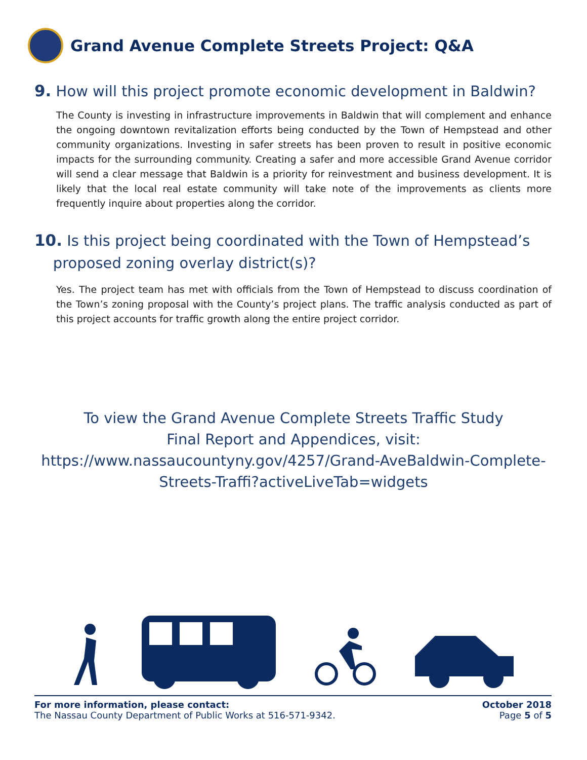Grand Avenue Complete Streets Project: Q&A
9. How will this project promote economic development in Baldwin?
The County is investing in infrastructure improvements in Baldwin that will complement and enhance the ongoing downtown revitalization efforts being conducted by the Town of Hempstead and other community organizations. Investing in safer streets has been proven to result in positive economic impacts for the surrounding community. Creating a safer and more accessible Grand Avenue corridor will send a clear message that Baldwin is a priority for reinvestment and business development. It is likely that the local real estate community will take note of the improvements as clients more frequently inquire about properties along the corridor.
10. Is this project being coordinated with the Town of Hempstead’s
proposed zoning overlay district(s)?
Yes. The project team has met with officials from the Town of Hempstead to discuss coordination of the Town’s zoning proposal with the County’s project plans. The traffic analysis conducted as part of this project accounts for traffic growth along the entire project corridor.
To view the Grand Avenue Complete Streets Traffic Study
Final Report and Appendices, visit:
https://www.nassaucountyny.gov/4257/Grand-AveBaldwin-Complete-
Streets-Traffi?activeLiveTab=widgets
For more information, please contact:
The Nassau County Department of Public Works at 516-571-9342.
October 2018
Page 5 of 5